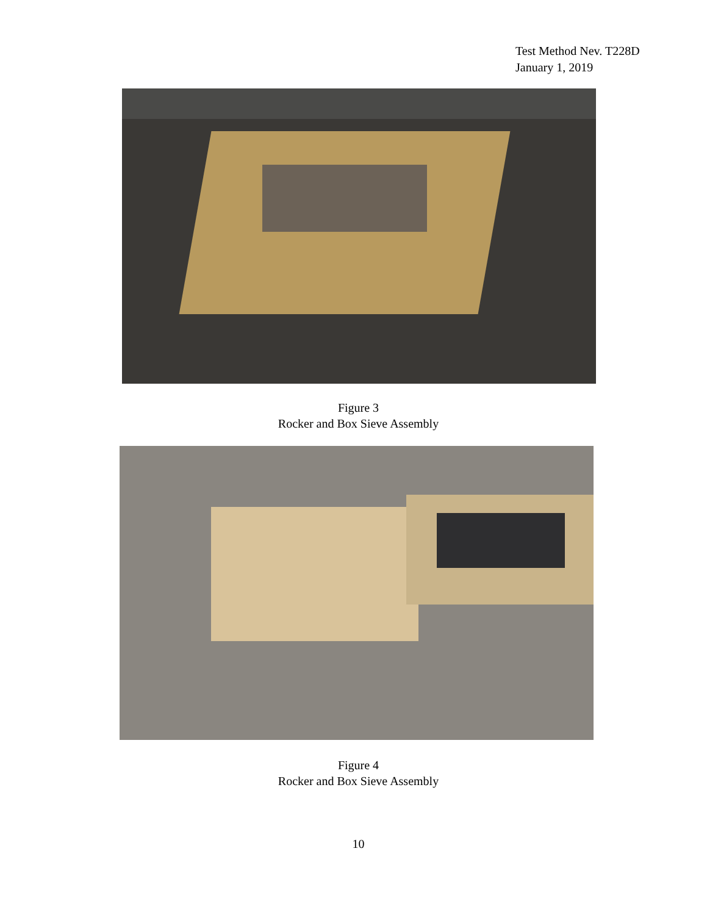Test Method Nev. T228D
January 1, 2019
Figure 3
Rocker and Box Sieve Assembly
Figure 4
Rocker and Box Sieve Assembly
10